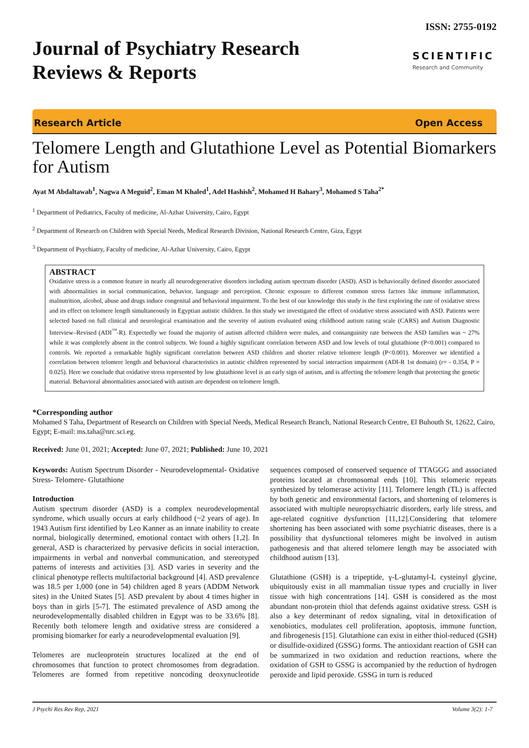ISSN: 2755-0192
Journal of Psychiatry Research
Reviews & Reports
SCIENTIFIC
Research and Community
Research Article
Open Access
Telomere Length and Glutathione Level as Potential Biomarkers for Autism
Ayat M Abdaltawab<sup>1</sup>, Nagwa A Meguid<sup>2</sup>, Eman M Khaled<sup>1</sup>, Adel Hashish<sup>2</sup>, Mohamed H Bahary<sup>3</sup>, Mohamed S Taha<sup>2*</sup>
<sup>1</sup> Department of Pediatrics, Faculty of medicine, Al-Azhar University, Cairo, Egypt
<sup>2</sup> Department of Research on Children with Special Needs, Medical Research Division, National Research Centre, Giza, Egypt
<sup>3</sup> Department of Psychiatry, Faculty of medicine, Al-Azhar University, Cairo, Egypt
ABSTRACT
Oxidative stress is a common feature in nearly all neurodegenerative disorders including autism spectrum disorder (ASD). ASD is behaviorally defined disorder associated with abnormalities in social communication, behavior, language and perception. Chronic exposure to different common stress factors like immune inflammation, malnutrition, alcohol, abuse and drugs induce congenital and behavioral impairment. To the best of our knowledge this study is the first exploring the rate of oxidative stress and its effect on telomere length simultaneously in Egyptian autistic children. In this study we investigated the effect of oxidative stress associated with ASD. Patients were selected based on full clinical and neurological examination and the severity of autism evaluated using childhood autism rating scale (CARS) and Autism Diagnostic Interview–Revised (ADI<sup>™</sup>-R). Expectedly we found the majority of autism affected children were males, and consanguinity rate between the ASD families was ~ 27% while it was completely absent in the control subjects. We found a highly significant correlation between ASD and low levels of total glutathione (P<0.001) compared to controls. We reported a remarkable highly significant correlation between ASD children and shorter relative telomere length (P<0.001). Moreover we identified a correlation between telomere length and behavioral characteristics in autistic children represented by social interaction impairment (ADI-R 1st domain) (r= - 0.354, P = 0.025). Here we conclude that oxidative stress represented by low glutathione level is an early sign of autism, and is affecting the telomere length that protecting the genetic material. Behavioral abnormalities associated with autism are dependent on telomere length.
*Corresponding author
Mohamed S Taha, Department of Research on Children with Special Needs, Medical Research Branch, National Research Centre, El Buhouth St, 12622, Cairo, Egypt; E-mail: ms.taha@nrc.sci.eg.
Received: June 01, 2021; Accepted: June 07, 2021; Published: June 10, 2021
Keywords: Autism Spectrum Disorder - Neurodevelopmental- Oxidative Stress- Telomere- Glutathione
Introduction
Autism spectrum disorder (ASD) is a complex neurodevelopmental syndrome, which usually occurs at early childhood (~2 years of age). In 1943 Autism first identified by Leo Kanner as an innate inability to create normal, biologically determined, emotional contact with others [1,2]. In general, ASD is characterized by pervasive deficits in social interaction, impairments in verbal and nonverbal communication, and stereotyped patterns of interests and activities [3]. ASD varies in severity and the clinical phenotype reflects multifactorial background [4]. ASD prevalence was 18.5 per 1,000 (one in 54) children aged 8 years (ADDM Network sites) in the United States [5]. ASD prevalent by about 4 times higher in boys than in girls [5-7]. The estimated prevalence of ASD among the neurodevelopmentally disabled children in Egypt was to be 33.6% [8]. Recently both telomere length and oxidative stress are considered a promising biomarker for early a neurodevelopmental evaluation [9].
Telomeres are nucleoprotein structures localized at the end of chromosomes that function to protect chromosomes from degradation. Telomeres are formed from repetitive noncoding deoxynucleotide sequences composed of conserved sequence of TTAGGG and associated proteins located at chromosomal ends [10]. This telomeric repeats synthesized by telomerase activity [11]. Telomere length (TL) is affected by both genetic and environmental factors, and shortening of telomeres is associated with multiple neuropsychiatric disorders, early life stress, and age-related cognitive dysfunction [11,12].Considering that telomere shortening has been associated with some psychiatric diseases, there is a possibility that dysfunctional telomeres might be involved in autism pathogenesis and that altered telomere length may be associated with childhood autism [13].
Glutathione (GSH) is a tripeptide, γ-L-glutamyl-L cysteinyl glycine, ubiquitously exist in all mammalian tissue types and crucially in liver tissue with high concentrations [14]. GSH is considered as the most abundant non-protein thiol that defends against oxidative stress. GSH is also a key determinant of redox signaling, vital in detoxification of xenobiotics, modulates cell proliferation, apoptosis, immune function, and fibrogenesis [15]. Glutathione can exist in either thiol-reduced (GSH) or disulfide-oxidized (GSSG) forms. The antioxidant reaction of GSH can be summarized in two oxidation and reduction reactions, where the oxidation of GSH to GSSG is accompanied by the reduction of hydrogen peroxide and lipid peroxide. GSSG in turn is reduced
J Psychi Res Rev Rep, 2021 Volume 3(2): 1-7